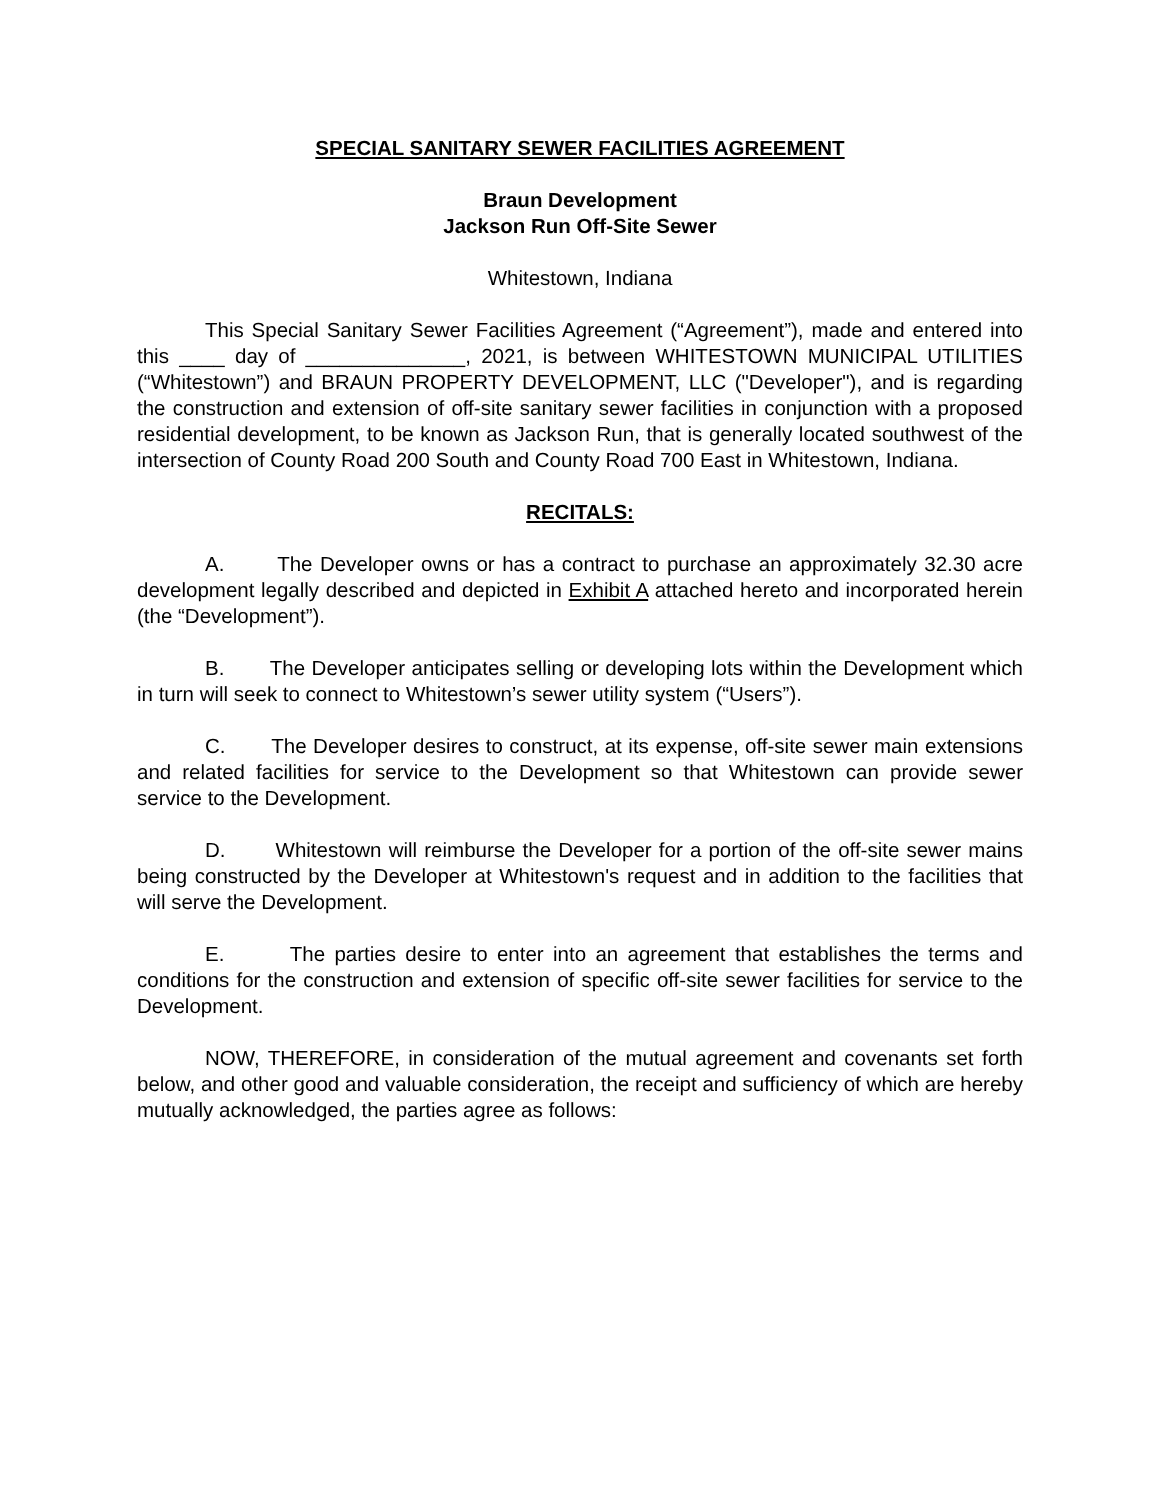SPECIAL SANITARY SEWER FACILITIES AGREEMENT
Braun Development
Jackson Run Off-Site Sewer
Whitestown, Indiana
This Special Sanitary Sewer Facilities Agreement (“Agreement”), made and entered into this ____ day of ______________, 2021, is between WHITESTOWN MUNICIPAL UTILITIES (“Whitestown”) and BRAUN PROPERTY DEVELOPMENT, LLC ("Developer"), and is regarding the construction and extension of off-site sanitary sewer facilities in conjunction with a proposed residential development, to be known as Jackson Run, that is generally located southwest of the intersection of County Road 200 South and County Road 700 East in Whitestown, Indiana.
RECITALS:
A. The Developer owns or has a contract to purchase an approximately 32.30 acre development legally described and depicted in Exhibit A attached hereto and incorporated herein (the “Development”).
B. The Developer anticipates selling or developing lots within the Development which in turn will seek to connect to Whitestown’s sewer utility system (“Users”).
C. The Developer desires to construct, at its expense, off-site sewer main extensions and related facilities for service to the Development so that Whitestown can provide sewer service to the Development.
D. Whitestown will reimburse the Developer for a portion of the off-site sewer mains being constructed by the Developer at Whitestown's request and in addition to the facilities that will serve the Development.
E. The parties desire to enter into an agreement that establishes the terms and conditions for the construction and extension of specific off-site sewer facilities for service to the Development.
NOW, THEREFORE, in consideration of the mutual agreement and covenants set forth below, and other good and valuable consideration, the receipt and sufficiency of which are hereby mutually acknowledged, the parties agree as follows: